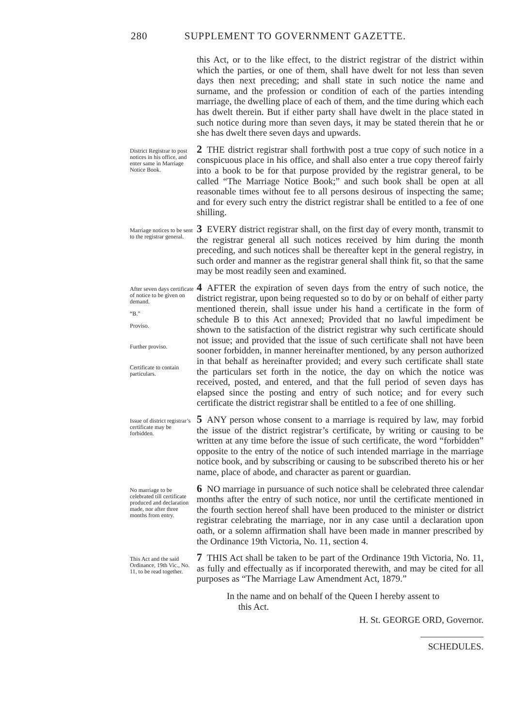280 SUPPLEMENT TO GOVERNMENT GAZETTE.
this Act, or to the like effect, to the district registrar of the district within which the parties, or one of them, shall have dwelt for not less than seven days then next preceding; and shall state in such notice the name and surname, and the profession or condition of each of the parties intending marriage, the dwelling place of each of them, and the time during which each has dwelt therein. But if either party shall have dwelt in the place stated in such notice during more than seven days, it may be stated therein that he or she has dwelt there seven days and upwards.
District Registrar to post notices in his office, and enter same in Marriage Notice Book.
2 THE district registrar shall forthwith post a true copy of such notice in a conspicuous place in his office, and shall also enter a true copy thereof fairly into a book to be for that purpose provided by the registrar general, to be called “The Marriage Notice Book;” and such book shall be open at all reasonable times without fee to all persons desirous of inspecting the same; and for every such entry the district registrar shall be entitled to a fee of one shilling.
Marriage notices to be sent to the registrar general.
3 EVERY district registrar shall, on the first day of every month, transmit to the registrar general all such notices received by him during the month preceding, and such notices shall be thereafter kept in the general registry, in such order and manner as the registrar general shall think fit, so that the same may be most readily seen and examined.
After seven days certificate of notice to be given on demand.
“B.”
Proviso.
Further proviso.
Certificate to contain particulars.
4 AFTER the expiration of seven days from the entry of such notice, the district registrar, upon being requested so to do by or on behalf of either party mentioned therein, shall issue under his hand a certificate in the form of schedule B to this Act annexed; Provided that no lawful impediment be shown to the satisfaction of the district registrar why such certificate should not issue; and provided that the issue of such certificate shall not have been sooner forbidden, in manner hereinafter mentioned, by any person authorized in that behalf as hereinafter provided; and every such certificate shall state the particulars set forth in the notice, the day on which the notice was received, posted, and entered, and that the full period of seven days has elapsed since the posting and entry of such notice; and for every such certificate the district registrar shall be entitled to a fee of one shilling.
Issue of district registrar’s certificate may be forbidden.
5 ANY person whose consent to a marriage is required by law, may forbid the issue of the district registrar’s certificate, by writing or causing to be written at any time before the issue of such certificate, the word “forbidden” opposite to the entry of the notice of such intended marriage in the marriage notice book, and by subscribing or causing to be subscribed thereto his or her name, place of abode, and character as parent or guardian.
No marriage to be celebrated till certificate produced and declaration made, nor after three months from entry.
6 NO marriage in pursuance of such notice shall be celebrated three calendar months after the entry of such notice, nor until the certificate mentioned in the fourth section hereof shall have been produced to the minister or district registrar celebrating the marriage, nor in any case until a declaration upon oath, or a solemn affirmation shall have been made in manner prescribed by the Ordinance 19th Victoria, No. 11, section 4.
This Act and the said Ordinance, 19th Vic., No. 11, to be read together.
7 THIS Act shall be taken to be part of the Ordinance 19th Victoria, No. 11, as fully and effectually as if incorporated therewith, and may be cited for all purposes as “The Marriage Law Amendment Act, 1879.”
In the name and on behalf of the Queen I hereby assent to
this Act.
H. St. GEORGE ORD, Governor.
SCHEDULES.